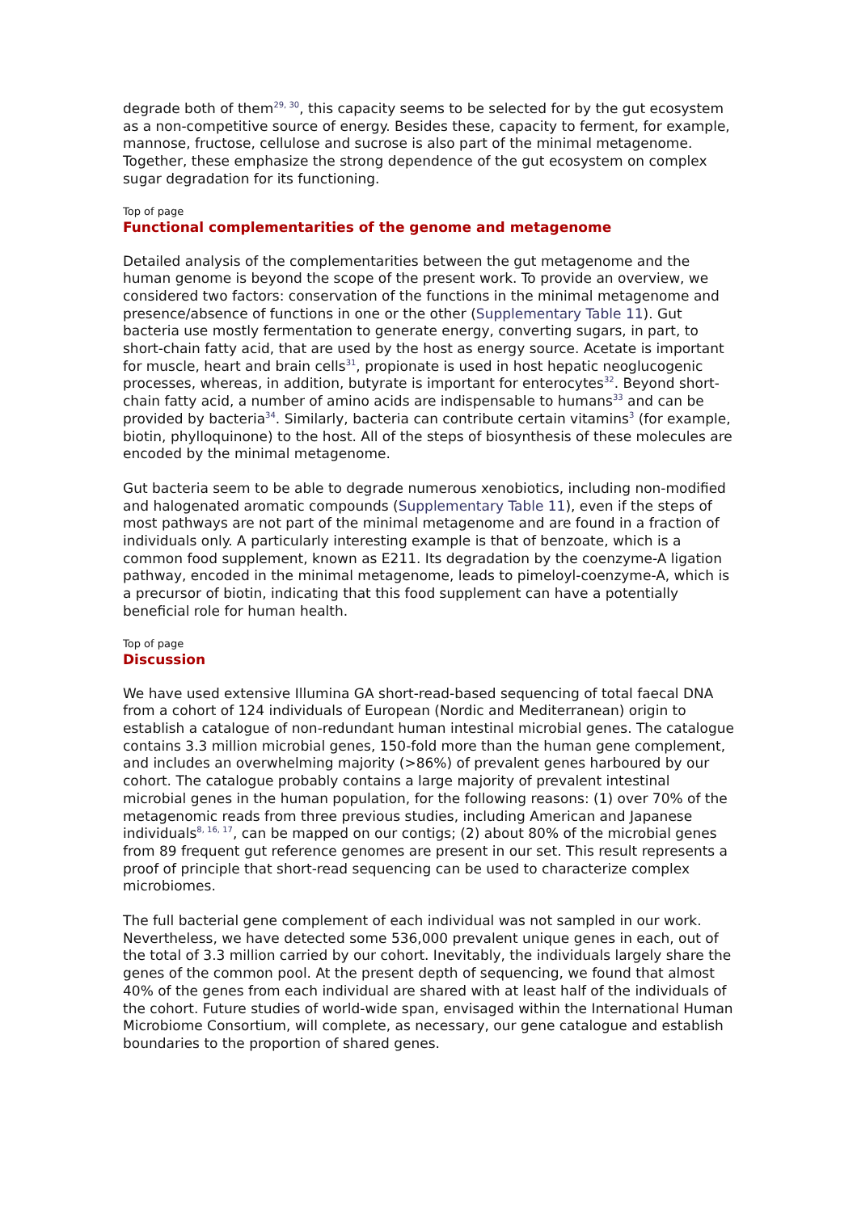degrade both of them<sup>29, 30</sup>, this capacity seems to be selected for by the gut ecosystem as a non-competitive source of energy. Besides these, capacity to ferment, for example, mannose, fructose, cellulose and sucrose is also part of the minimal metagenome. Together, these emphasize the strong dependence of the gut ecosystem on complex sugar degradation for its functioning.
Top of page
Functional complementarities of the genome and metagenome
Detailed analysis of the complementarities between the gut metagenome and the human genome is beyond the scope of the present work. To provide an overview, we considered two factors: conservation of the functions in the minimal metagenome and presence/absence of functions in one or the other (Supplementary Table 11). Gut bacteria use mostly fermentation to generate energy, converting sugars, in part, to short-chain fatty acid, that are used by the host as energy source. Acetate is important for muscle, heart and brain cells<sup>31</sup>, propionate is used in host hepatic neoglucogenic processes, whereas, in addition, butyrate is important for enterocytes<sup>32</sup>. Beyond short-chain fatty acid, a number of amino acids are indispensable to humans<sup>33</sup> and can be provided by bacteria<sup>34</sup>. Similarly, bacteria can contribute certain vitamins<sup>3</sup> (for example, biotin, phylloquinone) to the host. All of the steps of biosynthesis of these molecules are encoded by the minimal metagenome.
Gut bacteria seem to be able to degrade numerous xenobiotics, including non-modified and halogenated aromatic compounds (Supplementary Table 11), even if the steps of most pathways are not part of the minimal metagenome and are found in a fraction of individuals only. A particularly interesting example is that of benzoate, which is a common food supplement, known as E211. Its degradation by the coenzyme-A ligation pathway, encoded in the minimal metagenome, leads to pimeloyl-coenzyme-A, which is a precursor of biotin, indicating that this food supplement can have a potentially beneficial role for human health.
Top of page
Discussion
We have used extensive Illumina GA short-read-based sequencing of total faecal DNA from a cohort of 124 individuals of European (Nordic and Mediterranean) origin to establish a catalogue of non-redundant human intestinal microbial genes. The catalogue contains 3.3 million microbial genes, 150-fold more than the human gene complement, and includes an overwhelming majority (>86%) of prevalent genes harboured by our cohort. The catalogue probably contains a large majority of prevalent intestinal microbial genes in the human population, for the following reasons: (1) over 70% of the metagenomic reads from three previous studies, including American and Japanese individuals<sup>8, 16, 17</sup>, can be mapped on our contigs; (2) about 80% of the microbial genes from 89 frequent gut reference genomes are present in our set. This result represents a proof of principle that short-read sequencing can be used to characterize complex microbiomes.
The full bacterial gene complement of each individual was not sampled in our work. Nevertheless, we have detected some 536,000 prevalent unique genes in each, out of the total of 3.3 million carried by our cohort. Inevitably, the individuals largely share the genes of the common pool. At the present depth of sequencing, we found that almost 40% of the genes from each individual are shared with at least half of the individuals of the cohort. Future studies of world-wide span, envisaged within the International Human Microbiome Consortium, will complete, as necessary, our gene catalogue and establish boundaries to the proportion of shared genes.